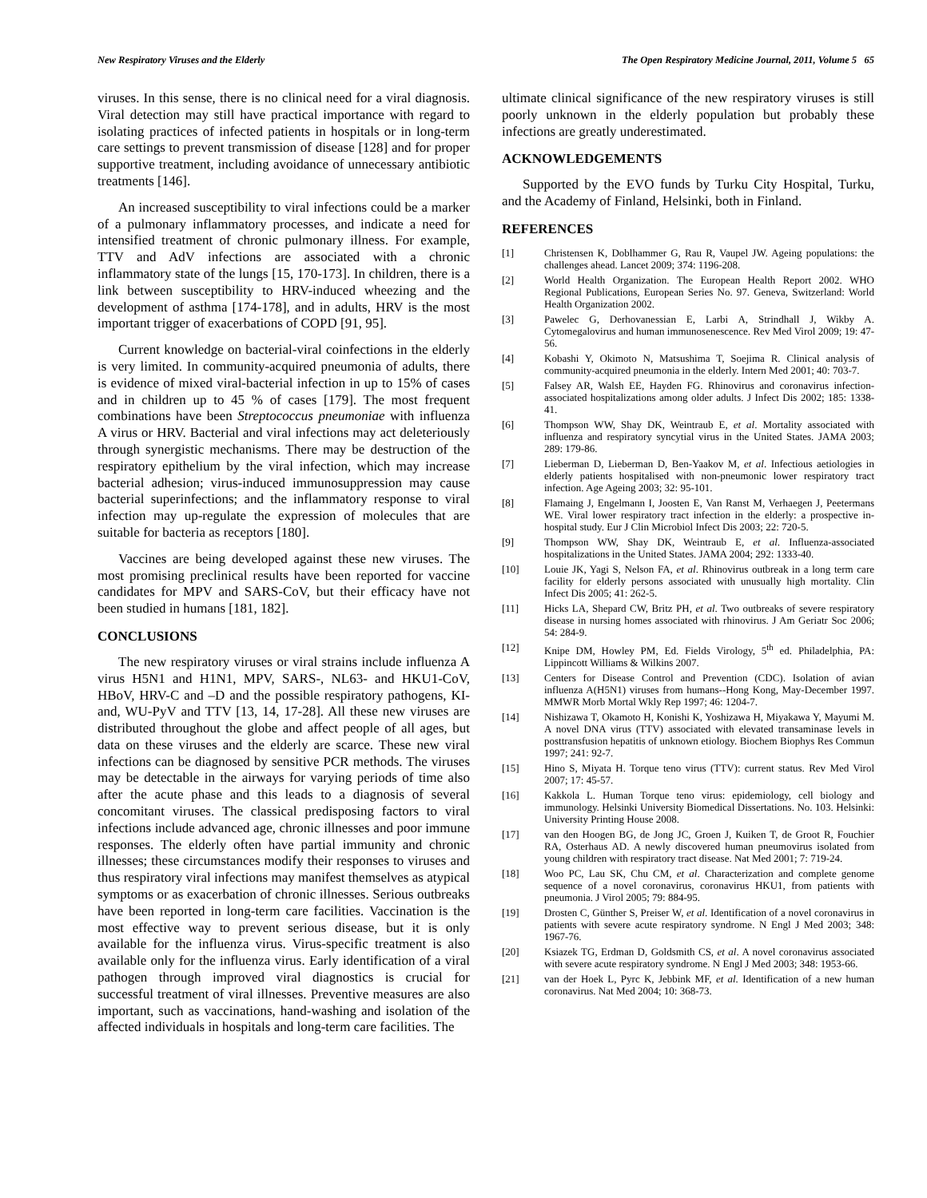New Respiratory Viruses and the Elderly The Open Respiratory Medicine Journal, 2011, Volume 5 65
viruses. In this sense, there is no clinical need for a viral diagnosis. Viral detection may still have practical importance with regard to isolating practices of infected patients in hospitals or in long-term care settings to prevent transmission of disease [128] and for proper supportive treatment, including avoidance of unnecessary antibiotic treatments [146].
An increased susceptibility to viral infections could be a marker of a pulmonary inflammatory processes, and indicate a need for intensified treatment of chronic pulmonary illness. For example, TTV and AdV infections are associated with a chronic inflammatory state of the lungs [15, 170-173]. In children, there is a link between susceptibility to HRV-induced wheezing and the development of asthma [174-178], and in adults, HRV is the most important trigger of exacerbations of COPD [91, 95].
Current knowledge on bacterial-viral coinfections in the elderly is very limited. In community-acquired pneumonia of adults, there is evidence of mixed viral-bacterial infection in up to 15% of cases and in children up to 45 % of cases [179]. The most frequent combinations have been Streptococcus pneumoniae with influenza A virus or HRV. Bacterial and viral infections may act deleteriously through synergistic mechanisms. There may be destruction of the respiratory epithelium by the viral infection, which may increase bacterial adhesion; virus-induced immunosuppression may cause bacterial superinfections; and the inflammatory response to viral infection may up-regulate the expression of molecules that are suitable for bacteria as receptors [180].
Vaccines are being developed against these new viruses. The most promising preclinical results have been reported for vaccine candidates for MPV and SARS-CoV, but their efficacy have not been studied in humans [181, 182].
CONCLUSIONS
The new respiratory viruses or viral strains include influenza A virus H5N1 and H1N1, MPV, SARS-, NL63- and HKU1-CoV, HBoV, HRV-C and –D and the possible respiratory pathogens, KI- and, WU-PyV and TTV [13, 14, 17-28]. All these new viruses are distributed throughout the globe and affect people of all ages, but data on these viruses and the elderly are scarce. These new viral infections can be diagnosed by sensitive PCR methods. The viruses may be detectable in the airways for varying periods of time also after the acute phase and this leads to a diagnosis of several concomitant viruses. The classical predisposing factors to viral infections include advanced age, chronic illnesses and poor immune responses. The elderly often have partial immunity and chronic illnesses; these circumstances modify their responses to viruses and thus respiratory viral infections may manifest themselves as atypical symptoms or as exacerbation of chronic illnesses. Serious outbreaks have been reported in long-term care facilities. Vaccination is the most effective way to prevent serious disease, but it is only available for the influenza virus. Virus-specific treatment is also available only for the influenza virus. Early identification of a viral pathogen through improved viral diagnostics is crucial for successful treatment of viral illnesses. Preventive measures are also important, such as vaccinations, hand-washing and isolation of the affected individuals in hospitals and long-term care facilities. The
ultimate clinical significance of the new respiratory viruses is still poorly unknown in the elderly population but probably these infections are greatly underestimated.
ACKNOWLEDGEMENTS
Supported by the EVO funds by Turku City Hospital, Turku, and the Academy of Finland, Helsinki, both in Finland.
REFERENCES
[1] Christensen K, Doblhammer G, Rau R, Vaupel JW. Ageing populations: the challenges ahead. Lancet 2009; 374: 1196-208.
[2] World Health Organization. The European Health Report 2002. WHO Regional Publications, European Series No. 97. Geneva, Switzerland: World Health Organization 2002.
[3] Pawelec G, Derhovanessian E, Larbi A, Strindhall J, Wikby A. Cytomegalovirus and human immunosenescence. Rev Med Virol 2009; 19: 47-56.
[4] Kobashi Y, Okimoto N, Matsushima T, Soejima R. Clinical analysis of community-acquired pneumonia in the elderly. Intern Med 2001; 40: 703-7.
[5] Falsey AR, Walsh EE, Hayden FG. Rhinovirus and coronavirus infection-associated hospitalizations among older adults. J Infect Dis 2002; 185: 1338-41.
[6] Thompson WW, Shay DK, Weintraub E, et al. Mortality associated with influenza and respiratory syncytial virus in the United States. JAMA 2003; 289: 179-86.
[7] Lieberman D, Lieberman D, Ben-Yaakov M, et al. Infectious aetiologies in elderly patients hospitalised with non-pneumonic lower respiratory tract infection. Age Ageing 2003; 32: 95-101.
[8] Flamaing J, Engelmann I, Joosten E, Van Ranst M, Verhaegen J, Peetermans WE. Viral lower respiratory tract infection in the elderly: a prospective in-hospital study. Eur J Clin Microbiol Infect Dis 2003; 22: 720-5.
[9] Thompson WW, Shay DK, Weintraub E, et al. Influenza-associated hospitalizations in the United States. JAMA 2004; 292: 1333-40.
[10] Louie JK, Yagi S, Nelson FA, et al. Rhinovirus outbreak in a long term care facility for elderly persons associated with unusually high mortality. Clin Infect Dis 2005; 41: 262-5.
[11] Hicks LA, Shepard CW, Britz PH, et al. Two outbreaks of severe respiratory disease in nursing homes associated with rhinovirus. J Am Geriatr Soc 2006; 54: 284-9.
[12] Knipe DM, Howley PM, Ed. Fields Virology, 5<sup>th</sup> ed. Philadelphia, PA: Lippincott Williams & Wilkins 2007.
[13] Centers for Disease Control and Prevention (CDC). Isolation of avian influenza A(H5N1) viruses from humans--Hong Kong, May-December 1997. MMWR Morb Mortal Wkly Rep 1997; 46: 1204-7.
[14] Nishizawa T, Okamoto H, Konishi K, Yoshizawa H, Miyakawa Y, Mayumi M. A novel DNA virus (TTV) associated with elevated transaminase levels in posttransfusion hepatitis of unknown etiology. Biochem Biophys Res Commun 1997; 241: 92-7.
[15] Hino S, Miyata H. Torque teno virus (TTV): current status. Rev Med Virol 2007; 17: 45-57.
[16] Kakkola L. Human Torque teno virus: epidemiology, cell biology and immunology. Helsinki University Biomedical Dissertations. No. 103. Helsinki: University Printing House 2008.
[17] van den Hoogen BG, de Jong JC, Groen J, Kuiken T, de Groot R, Fouchier RA, Osterhaus AD. A newly discovered human pneumovirus isolated from young children with respiratory tract disease. Nat Med 2001; 7: 719-24.
[18] Woo PC, Lau SK, Chu CM, et al. Characterization and complete genome sequence of a novel coronavirus, coronavirus HKU1, from patients with pneumonia. J Virol 2005; 79: 884-95.
[19] Drosten C, Günther S, Preiser W, et al. Identification of a novel coronavirus in patients with severe acute respiratory syndrome. N Engl J Med 2003; 348: 1967-76.
[20] Ksiazek TG, Erdman D, Goldsmith CS, et al. A novel coronavirus associated with severe acute respiratory syndrome. N Engl J Med 2003; 348: 1953-66.
[21] van der Hoek L, Pyrc K, Jebbink MF, et al. Identification of a new human coronavirus. Nat Med 2004; 10: 368-73.